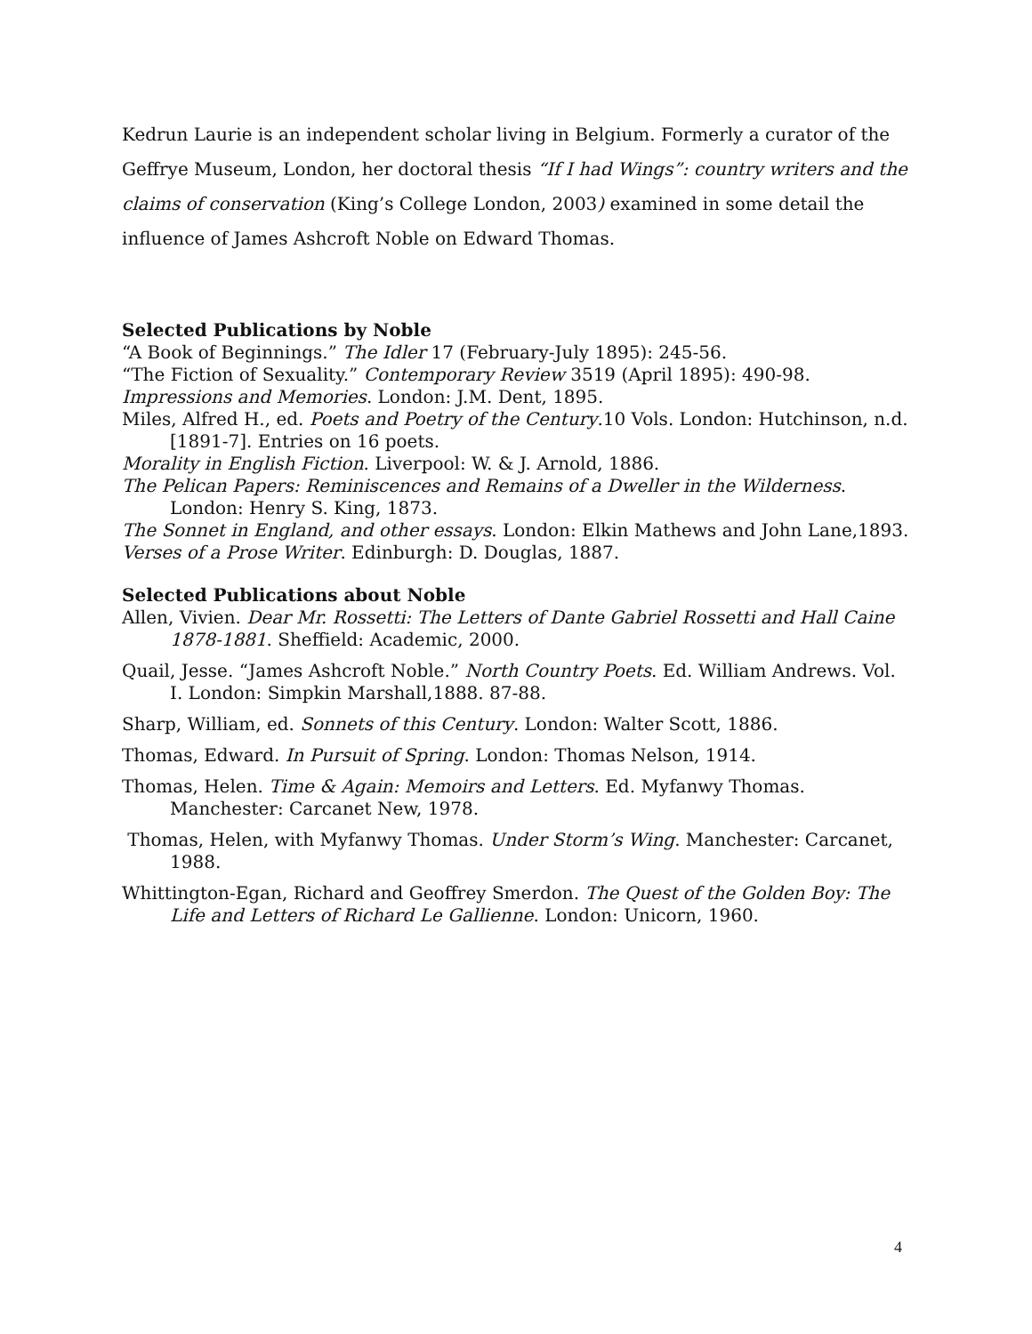Kedrun Laurie is an independent scholar living in Belgium. Formerly a curator of the Geffrye Museum, London, her doctoral thesis “If I had Wings”: country writers and the claims of conservation (King’s College London, 2003) examined in some detail the influence of James Ashcroft Noble on Edward Thomas.
Selected Publications by Noble
“A Book of Beginnings.” The Idler 17 (February-July 1895): 245-56.
“The Fiction of Sexuality.” Contemporary Review 3519 (April 1895): 490-98.
Impressions and Memories. London: J.M. Dent, 1895.
Miles, Alfred H., ed. Poets and Poetry of the Century.10 Vols. London: Hutchinson, n.d. [1891-7]. Entries on 16 poets.
Morality in English Fiction. Liverpool: W. & J. Arnold, 1886.
The Pelican Papers: Reminiscences and Remains of a Dweller in the Wilderness. London: Henry S. King, 1873.
The Sonnet in England, and other essays. London: Elkin Mathews and John Lane,1893.
Verses of a Prose Writer. Edinburgh: D. Douglas, 1887.
Selected Publications about Noble
Allen, Vivien. Dear Mr. Rossetti: The Letters of Dante Gabriel Rossetti and Hall Caine 1878-1881. Sheffield: Academic, 2000.
Quail, Jesse. “James Ashcroft Noble.” North Country Poets. Ed. William Andrews. Vol. I. London: Simpkin Marshall,1888. 87-88.
Sharp, William, ed. Sonnets of this Century. London: Walter Scott, 1886.
Thomas, Edward. In Pursuit of Spring. London: Thomas Nelson, 1914.
Thomas, Helen. Time & Again: Memoirs and Letters. Ed. Myfanwy Thomas. Manchester: Carcanet New, 1978.
Thomas, Helen, with Myfanwy Thomas. Under Storm’s Wing. Manchester: Carcanet, 1988.
Whittington-Egan, Richard and Geoffrey Smerdon. The Quest of the Golden Boy: The Life and Letters of Richard Le Gallienne. London: Unicorn, 1960.
4